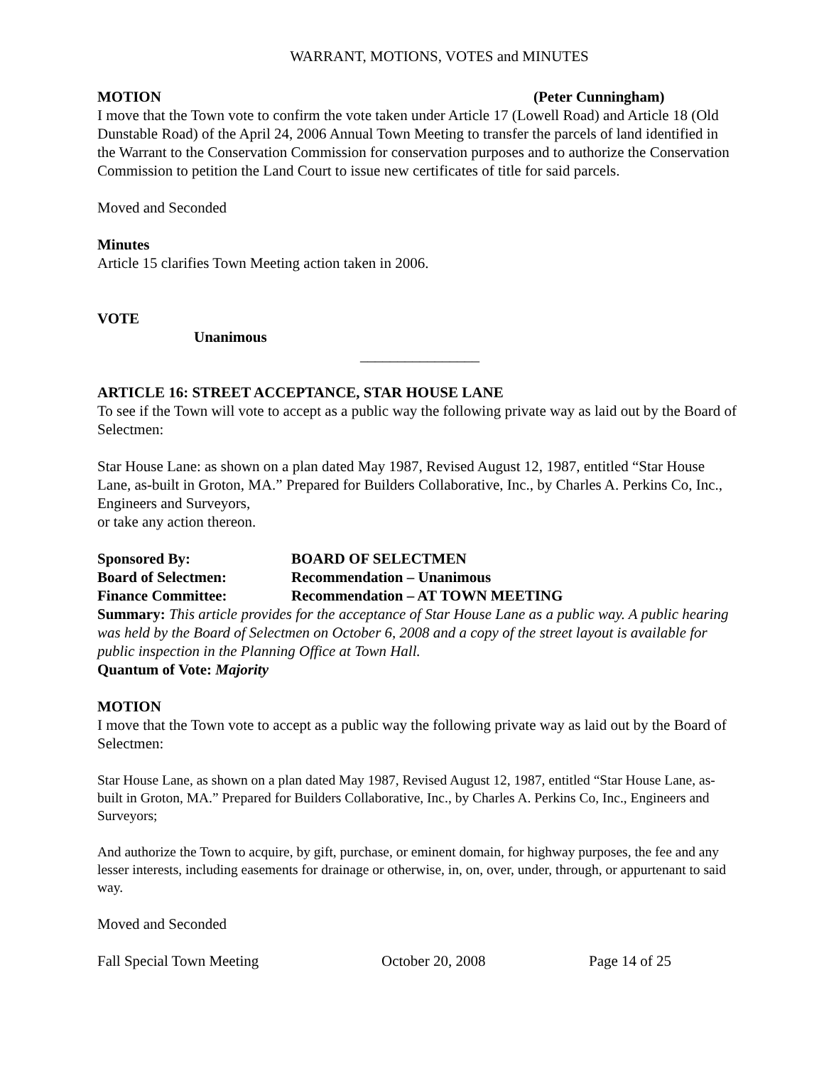WARRANT, MOTIONS, VOTES and MINUTES
MOTION (Peter Cunningham)
I move that the Town vote to confirm the vote taken under Article 17 (Lowell Road) and Article 18 (Old Dunstable Road) of the April 24, 2006 Annual Town Meeting to transfer the parcels of land identified in the Warrant to the Conservation Commission for conservation purposes and to authorize the Conservation Commission to petition the Land Court to issue new certificates of title for said parcels.
Moved and Seconded
Minutes
Article 15 clarifies Town Meeting action taken in 2006.
VOTE
Unanimous
________________
ARTICLE 16: STREET ACCEPTANCE, STAR HOUSE LANE
To see if the Town will vote to accept as a public way the following private way as laid out by the Board of Selectmen:
Star House Lane: as shown on a plan dated May 1987, Revised August 12, 1987, entitled “Star House Lane, as-built in Groton, MA.” Prepared for Builders Collaborative, Inc., by Charles A. Perkins Co, Inc., Engineers and Surveyors,
or take any action thereon.
Sponsored By: BOARD OF SELECTMEN
Board of Selectmen: Recommendation – Unanimous
Finance Committee: Recommendation – AT TOWN MEETING
Summary: This article provides for the acceptance of Star House Lane as a public way. A public hearing was held by the Board of Selectmen on October 6, 2008 and a copy of the street layout is available for public inspection in the Planning Office at Town Hall.
Quantum of Vote: Majority
MOTION
I move that the Town vote to accept as a public way the following private way as laid out by the Board of Selectmen:
Star House Lane, as shown on a plan dated May 1987, Revised August 12, 1987, entitled “Star House Lane, as-built in Groton, MA.” Prepared for Builders Collaborative, Inc., by Charles A. Perkins Co, Inc., Engineers and Surveyors;
And authorize the Town to acquire, by gift, purchase, or eminent domain, for highway purposes, the fee and any lesser interests, including easements for drainage or otherwise, in, on, over, under, through, or appurtenant to said way.
Moved and Seconded
Fall Special Town Meeting October 20, 2008 Page 14 of 25